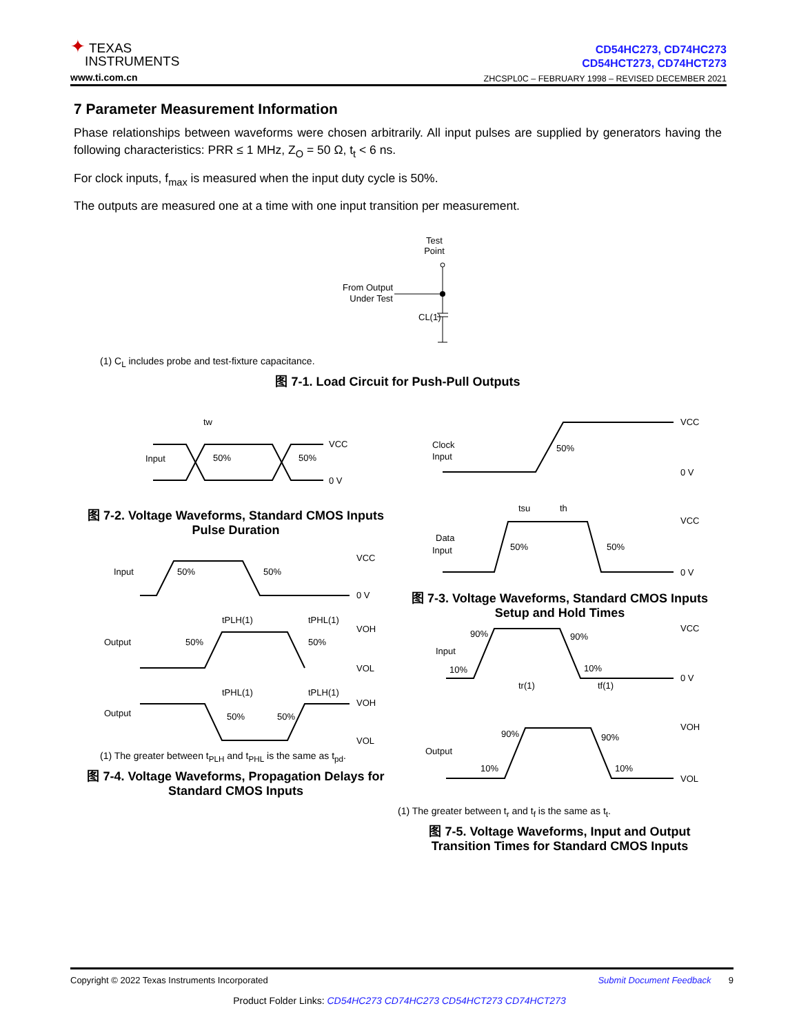✦ TEXAS
INSTRUMENTS
www.ti.com.cn
CD54HC273, CD74HC273
CD54HCT273, CD74HCT273
ZHCSPL0C – FEBRUARY 1998 – REVISED DECEMBER 2021
7 Parameter Measurement Information
Phase relationships between waveforms were chosen arbitrarily. All input pulses are supplied by generators having the following characteristics: PRR ≤ 1 MHz, Z<sub>O</sub> = 50 Ω, t<sub>t</sub> < 6 ns.
For clock inputs, f<sub>max</sub> is measured when the input duty cycle is 50%.
The outputs are measured one at a time with one input transition per measurement.
Test
Point
From Output
Under Test
CL(1)
(1) C<sub>L</sub> includes probe and test-fixture capacitance.
图 7-1. Load Circuit for Push-Pull Outputs
Input
tw
50%
50%
VCC
0 V
图 7-2. Voltage Waveforms, Standard CMOS Inputs
Pulse Duration
Input
Output
Output
VCC
0 V
50%
50%
tPLH(1)
tPHL(1)
VOH
VOL
50%
50%
tPHL(1)
tPLH(1)
VOH
VOL
50%
50%
(1) The greater between t<sub>PLH</sub> and t<sub>PHL</sub> is the same as t<sub>pd</sub>.
图 7-4. Voltage Waveforms, Propagation Delays for
Standard CMOS Inputs
Clock
Input
50%
VCC
0 V
tsu
th
Data
Input
50%
50%
VCC
0 V
图 7-3. Voltage Waveforms, Standard CMOS Inputs
Setup and Hold Times
Input
90%
90%
10%
10%
VCC
0 V
Output
90%
90%
10%
10%
VOH
VOL
tr(1)
tf(1)
(1) The greater between t<sub>r</sub> and t<sub>f</sub> is the same as t<sub>t</sub>.
图 7-5. Voltage Waveforms, Input and Output
Transition Times for Standard CMOS Inputs
Copyright © 2022 Texas Instruments Incorporated Submit Document Feedback 9
Product Folder Links: CD54HC273 CD74HC273 CD54HCT273 CD74HCT273